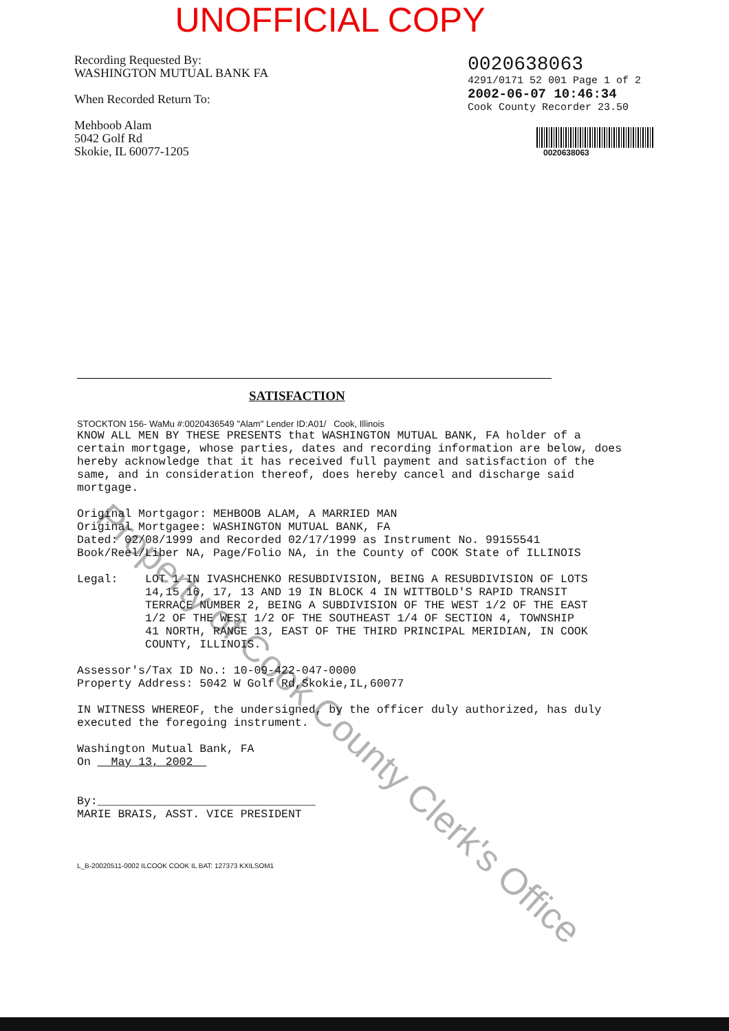UNOFFICIAL COPY
Recording Requested By:
WASHINGTON MUTUAL BANK FA
When Recorded Return To:
Mehboob Alam
5042 Golf Rd
Skokie, IL 60077-1205
0020638063
4291/0171 52 001 Page 1 of 2
2002-06-07 10:46:34
Cook County Recorder 23.50
0020638063
SATISFACTION
STOCKTON 156- WaMu #:0020436549 "Alam" Lender ID:A01/ Cook, Illinois
KNOW ALL MEN BY THESE PRESENTS that WASHINGTON MUTUAL BANK, FA holder of a certain mortgage, whose parties, dates and recording information are below, does hereby acknowledge that it has received full payment and satisfaction of the same, and in consideration thereof, does hereby cancel and discharge said mortgage. Original Mortgagor: MEHBOOB ALAM, A MARRIED MAN Original Mortgagee: WASHINGTON MUTUAL BANK, FA Dated: 02/08/1999 and Recorded 02/17/1999 as Instrument No. 99155541 Book/Reel/Liber NA, Page/Folio NA, in the County of COOK State of ILLINOIS Legal: LOT 1 IN IVASHCHENKO RESUBDIVISION, BEING A RESUBDIVISION OF LOTS 14,15 16, 17, 13 AND 19 IN BLOCK 4 IN WITTBOLD'S RAPID TRANSIT TERRACE NUMBER 2, BEING A SUBDIVISION OF THE WEST 1/2 OF THE EAST 1/2 OF THE WEST 1/2 OF THE SOUTHEAST 1/4 OF SECTION 4, TOWNSHIP 41 NORTH, RANGE 13, EAST OF THE THIRD PRINCIPAL MERIDIAN, IN COOK COUNTY, ILLINOIS. Assessor's/Tax ID No.: 10-09-422-047-0000 Property Address: 5042 W Golf Rd,Skokie,IL,60077 IN WITNESS WHEREOF, the undersigned, by the officer duly authorized, has duly executed the foregoing instrument. Washington Mutual Bank, FA On May 13, 2002 By:________________________________ MARIE BRAIS, ASST. VICE PRESIDENT
L_B-20020511-0002 ILCOOK COOK IL BAT: 127373 KXILSOM1
Property of Cook County Clerk's Office